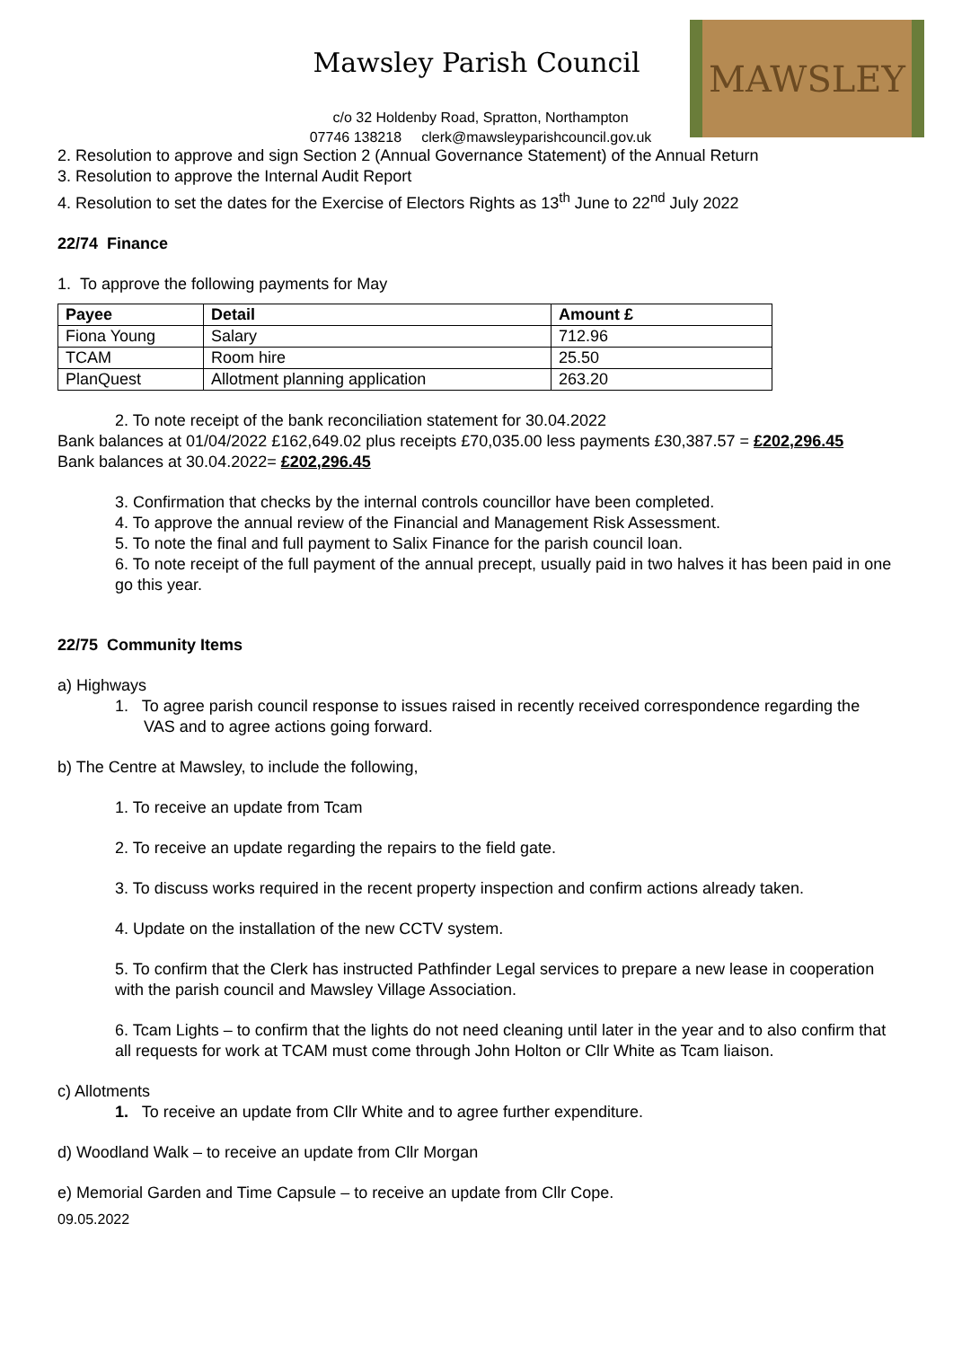Mawsley Parish Council
c/o 32 Holdenby Road, Spratton, Northampton
07746 138218 clerk@mawsleyparishcouncil.gov.uk
MAWSLEY
2. Resolution to approve and sign Section 2 (Annual Governance Statement) of the Annual Return
3. Resolution to approve the Internal Audit Report
4. Resolution to set the dates for the Exercise of Electors Rights as 13<sup>th</sup> June to 22<sup>nd</sup> July 2022
22/74 Finance
1. To approve the following payments for May
| Payee | Detail | Amount £ |
| --- | --- | --- |
| Fiona Young | Salary | 712.96 |
| TCAM | Room hire | 25.50 |
| PlanQuest | Allotment planning application | 263.20 |
2. To note receipt of the bank reconciliation statement for 30.04.2022
Bank balances at 01/04/2022 £162,649.02 plus receipts £70,035.00 less payments £30,387.57 = £202,296.45
Bank balances at 30.04.2022= £202,296.45
3. Confirmation that checks by the internal controls councillor have been completed.
4. To approve the annual review of the Financial and Management Risk Assessment.
5. To note the final and full payment to Salix Finance for the parish council loan.
6. To note receipt of the full payment of the annual precept, usually paid in two halves it has been paid in one go this year.
22/75 Community Items
a) Highways
1. To agree parish council response to issues raised in recently received correspondence regarding the VAS and to agree actions going forward.
b) The Centre at Mawsley, to include the following,
1. To receive an update from Tcam
2. To receive an update regarding the repairs to the field gate.
3. To discuss works required in the recent property inspection and confirm actions already taken.
4. Update on the installation of the new CCTV system.
5. To confirm that the Clerk has instructed Pathfinder Legal services to prepare a new lease in cooperation with the parish council and Mawsley Village Association.
6. Tcam Lights – to confirm that the lights do not need cleaning until later in the year and to also confirm that all requests for work at TCAM must come through John Holton or Cllr White as Tcam liaison.
c) Allotments
1. To receive an update from Cllr White and to agree further expenditure.
d) Woodland Walk – to receive an update from Cllr Morgan
e) Memorial Garden and Time Capsule – to receive an update from Cllr Cope.
09.05.2022